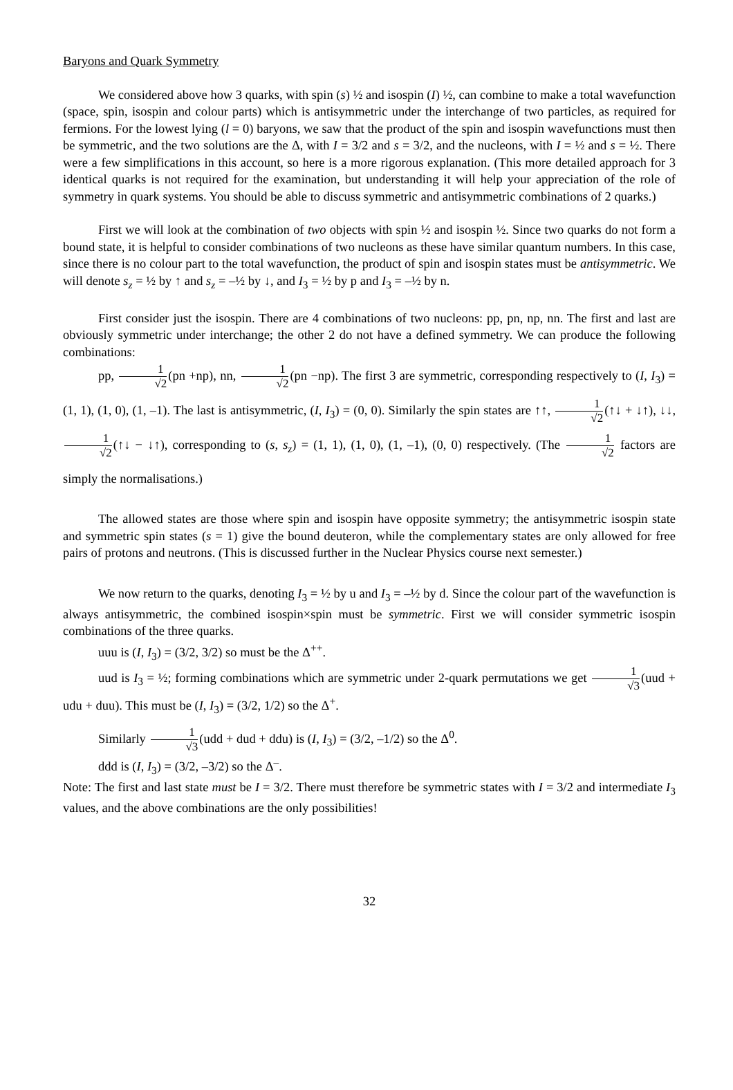Baryons and Quark Symmetry
We considered above how 3 quarks, with spin (s) ½ and isospin (I) ½, can combine to make a total wavefunction (space, spin, isospin and colour parts) which is antisymmetric under the interchange of two particles, as required for fermions. For the lowest lying (l = 0) baryons, we saw that the product of the spin and isospin wavefunctions must then be symmetric, and the two solutions are the Δ, with I = 3/2 and s = 3/2, and the nucleons, with I = ½ and s = ½. There were a few simplifications in this account, so here is a more rigorous explanation. (This more detailed approach for 3 identical quarks is not required for the examination, but understanding it will help your appreciation of the role of symmetry in quark systems. You should be able to discuss symmetric and antisymmetric combinations of 2 quarks.)
First we will look at the combination of two objects with spin ½ and isospin ½. Since two quarks do not form a bound state, it is helpful to consider combinations of two nucleons as these have similar quantum numbers. In this case, since there is no colour part to the total wavefunction, the product of spin and isospin states must be antisymmetric. We will denote s<sub>z</sub> = ½ by ↑ and s<sub>z</sub> = –½ by ↓, and I<sub>3</sub> = ½ by p and I<sub>3</sub> = –½ by n.
First consider just the isospin. There are 4 combinations of two nucleons: pp, pn, np, nn. The first and last are obviously symmetric under interchange; the other 2 do not have a defined symmetry. We can produce the following combinations:
pp, 1 √2(pn +np), nn, 1 √2(pn −np). The first 3 are symmetric, corresponding respectively to (I, I<sub>3</sub>) = (1, 1), (1, 0), (1, –1). The last is antisymmetric, (I, I<sub>3</sub>) = (0, 0). Similarly the spin states are ↑↑, 1 √2(↑↓ + ↓↑), ↓↓, 1 √2(↑↓ − ↓↑), corresponding to (s, s<sub>z</sub>) = (1, 1), (1, 0), (1, –1), (0, 0) respectively. (The 1 √2 factors are simply the normalisations.)
The allowed states are those where spin and isospin have opposite symmetry; the antisymmetric isospin state and symmetric spin states (s = 1) give the bound deuteron, while the complementary states are only allowed for free pairs of protons and neutrons. (This is discussed further in the Nuclear Physics course next semester.)
We now return to the quarks, denoting I<sub>3</sub> = ½ by u and I<sub>3</sub> = –½ by d. Since the colour part of the wavefunction is always antisymmetric, the combined isospin×spin must be symmetric. First we will consider symmetric isospin combinations of the three quarks.
uuu is (I, I<sub>3</sub>) = (3/2, 3/2) so must be the Δ<sup>++</sup>.
uud is I<sub>3</sub> = ½; forming combinations which are symmetric under 2-quark permutations we get 1 √3(uud + udu + duu). This must be (I, I<sub>3</sub>) = (3/2, 1/2) so the Δ<sup>+</sup>.
Similarly 1 √3(udd + dud + ddu) is (I, I<sub>3</sub>) = (3/2, –1/2) so the Δ<sup>0</sup>.
ddd is (I, I<sub>3</sub>) = (3/2, –3/2) so the Δ<sup>–</sup>.
Note: The first and last state must be I = 3/2. There must therefore be symmetric states with I = 3/2 and intermediate I<sub>3</sub> values, and the above combinations are the only possibilities!
32